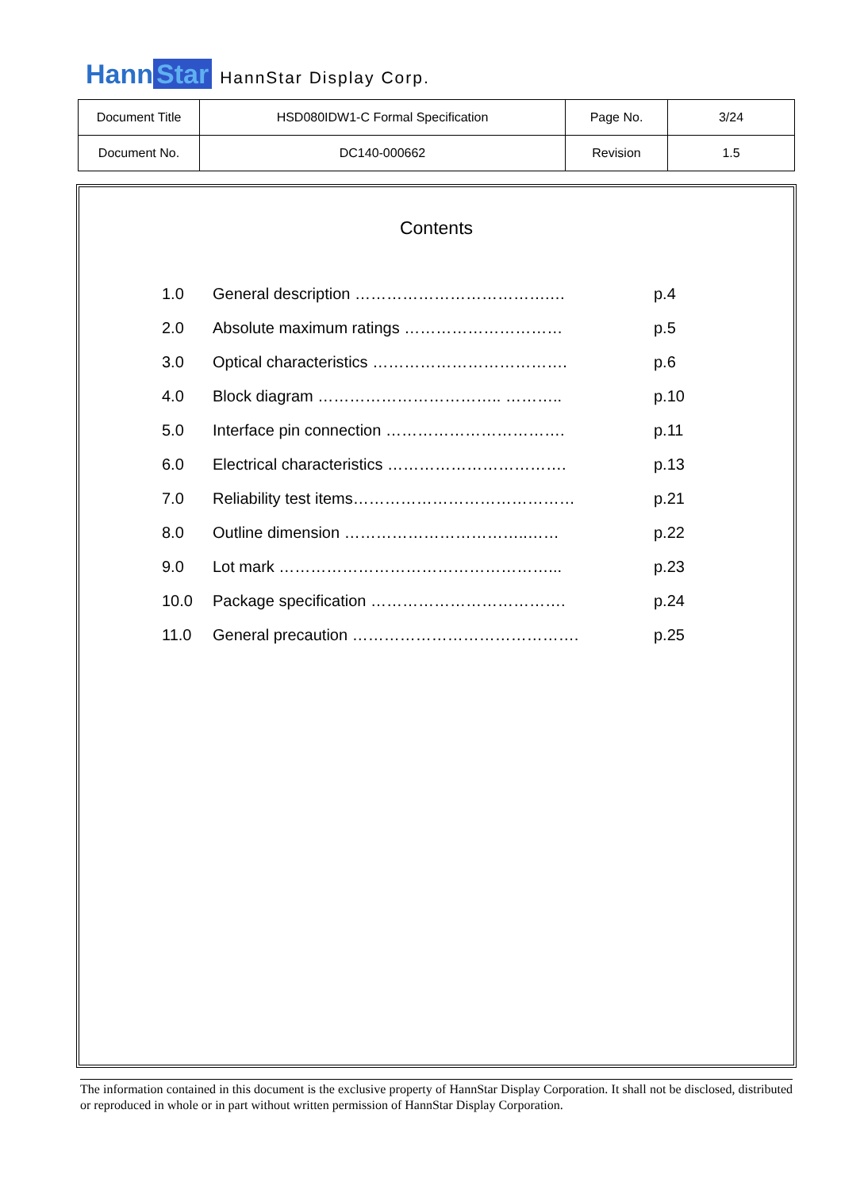Hann Star
HannStar Display Corp.
| Document Title | HSD080IDW1-C Formal Specification | Page No. | 3/24 |
| Document No. | DC140-000662 | Revision | 1.5 |
Contents
| 1.0 | General description ……………………………….… | p.4 |
| 2.0 | Absolute maximum ratings ………………………… | p.5 |
| 3.0 | Optical characteristics ………………………………. | p.6 |
| 4.0 | Block diagram …………………………….. ……….. | p.10 |
| 5.0 | Interface pin connection ……………………………. | p.11 |
| 6.0 | Electrical characteristics ……………………………. | p.13 |
| 7.0 | Reliability test items…………………………………… | p.21 |
| 8.0 | Outline dimension ……………………………..…… | p.22 |
| 9.0 | Lot mark ……………………………………………... | p.23 |
| 10.0 | Package specification ………………………………. | p.24 |
| 11.0 | General precaution ……………………………………. | p.25 |
The information contained in this document is the exclusive property of HannStar Display Corporation. It shall not be disclosed, distributed or reproduced in whole or in part without written permission of HannStar Display Corporation.